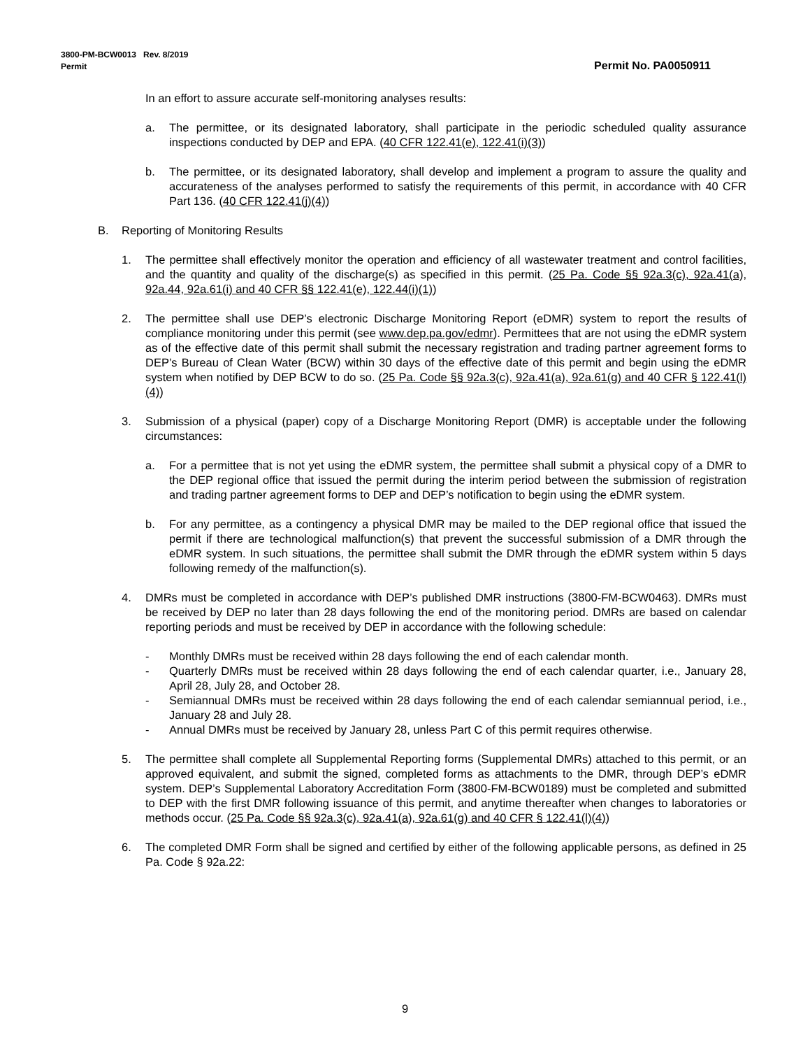3800-PM-BCW0013 Rev. 8/2019
Permit Permit No. PA0050911
In an effort to assure accurate self-monitoring analyses results:
a. The permittee, or its designated laboratory, shall participate in the periodic scheduled quality assurance inspections conducted by DEP and EPA. (40 CFR 122.41(e), 122.41(i)(3))
b. The permittee, or its designated laboratory, shall develop and implement a program to assure the quality and accurateness of the analyses performed to satisfy the requirements of this permit, in accordance with 40 CFR Part 136. (40 CFR 122.41(j)(4))
B. Reporting of Monitoring Results
1. The permittee shall effectively monitor the operation and efficiency of all wastewater treatment and control facilities, and the quantity and quality of the discharge(s) as specified in this permit. (25 Pa. Code §§ 92a.3(c), 92a.41(a), 92a.44, 92a.61(i) and 40 CFR §§ 122.41(e), 122.44(i)(1))
2. The permittee shall use DEP’s electronic Discharge Monitoring Report (eDMR) system to report the results of compliance monitoring under this permit (see www.dep.pa.gov/edmr). Permittees that are not using the eDMR system as of the effective date of this permit shall submit the necessary registration and trading partner agreement forms to DEP’s Bureau of Clean Water (BCW) within 30 days of the effective date of this permit and begin using the eDMR system when notified by DEP BCW to do so. (25 Pa. Code §§ 92a.3(c), 92a.41(a), 92a.61(g) and 40 CFR § 122.41(l)(4))
3. Submission of a physical (paper) copy of a Discharge Monitoring Report (DMR) is acceptable under the following circumstances:
a. For a permittee that is not yet using the eDMR system, the permittee shall submit a physical copy of a DMR to the DEP regional office that issued the permit during the interim period between the submission of registration and trading partner agreement forms to DEP and DEP’s notification to begin using the eDMR system.
b. For any permittee, as a contingency a physical DMR may be mailed to the DEP regional office that issued the permit if there are technological malfunction(s) that prevent the successful submission of a DMR through the eDMR system. In such situations, the permittee shall submit the DMR through the eDMR system within 5 days following remedy of the malfunction(s).
4. DMRs must be completed in accordance with DEP’s published DMR instructions (3800-FM-BCW0463). DMRs must be received by DEP no later than 28 days following the end of the monitoring period. DMRs are based on calendar reporting periods and must be received by DEP in accordance with the following schedule:
- Monthly DMRs must be received within 28 days following the end of each calendar month.
- Quarterly DMRs must be received within 28 days following the end of each calendar quarter, i.e., January 28, April 28, July 28, and October 28.
- Semiannual DMRs must be received within 28 days following the end of each calendar semiannual period, i.e., January 28 and July 28.
- Annual DMRs must be received by January 28, unless Part C of this permit requires otherwise.
5. The permittee shall complete all Supplemental Reporting forms (Supplemental DMRs) attached to this permit, or an approved equivalent, and submit the signed, completed forms as attachments to the DMR, through DEP’s eDMR system. DEP’s Supplemental Laboratory Accreditation Form (3800-FM-BCW0189) must be completed and submitted to DEP with the first DMR following issuance of this permit, and anytime thereafter when changes to laboratories or methods occur. (25 Pa. Code §§ 92a.3(c), 92a.41(a), 92a.61(g) and 40 CFR § 122.41(l)(4))
6. The completed DMR Form shall be signed and certified by either of the following applicable persons, as defined in 25 Pa. Code § 92a.22:
9